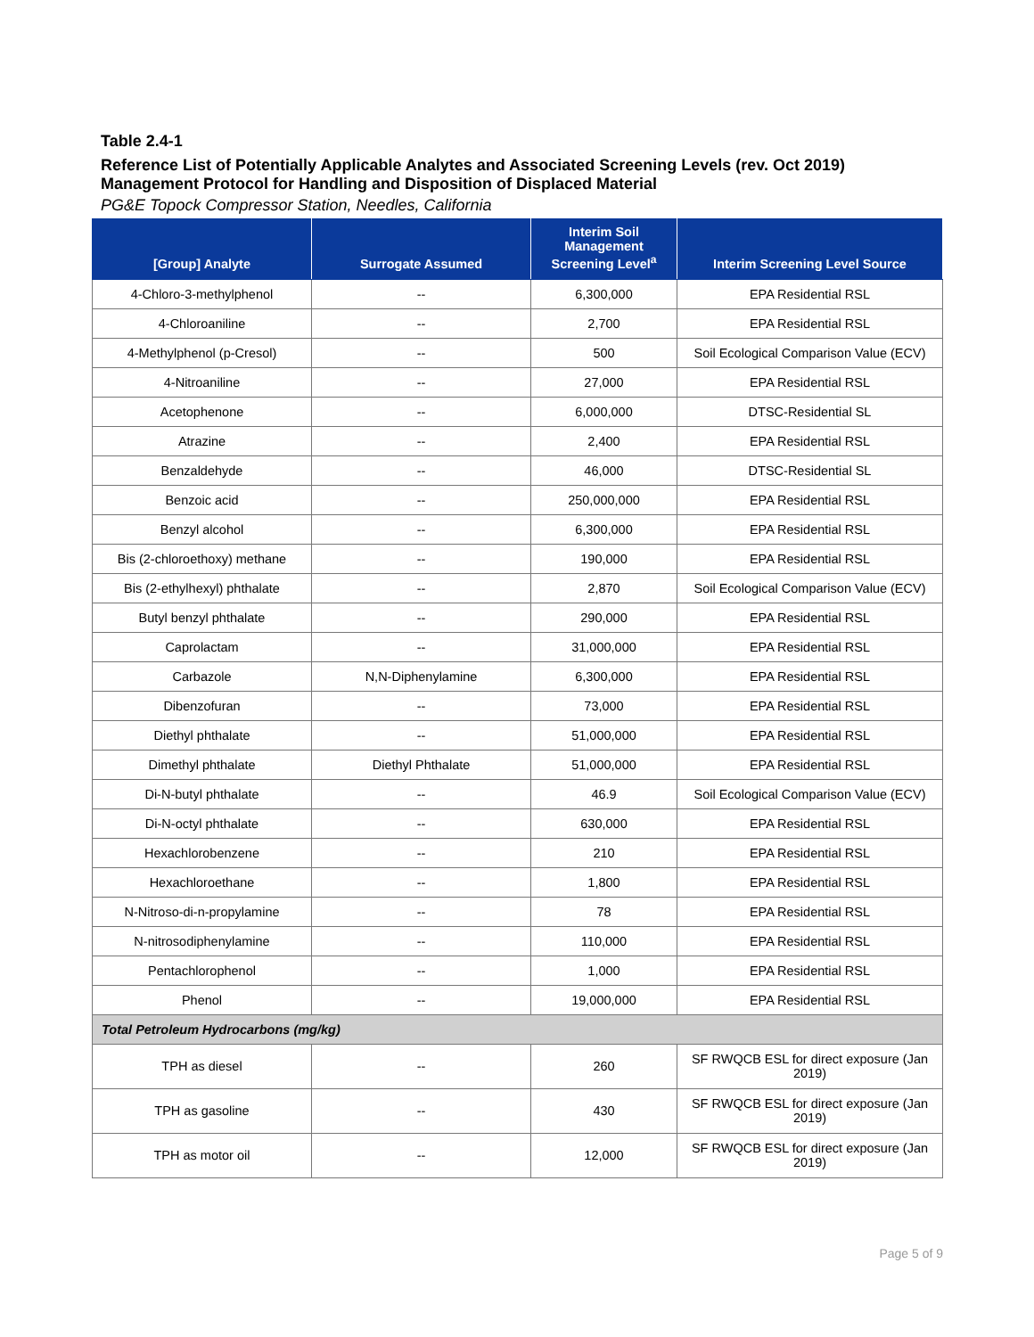Table 2.4-1
Reference List of Potentially Applicable Analytes and Associated Screening Levels (rev. Oct 2019)
Management Protocol for Handling and Disposition of Displaced Material
PG&E Topock Compressor Station, Needles, California
| [Group] Analyte | Surrogate Assumed | Interim Soil Management Screening Level<sup>a</sup> | Interim Screening Level Source |
| --- | --- | --- | --- |
| 4-Chloro-3-methylphenol | -- | 6,300,000 | EPA Residential RSL |
| 4-Chloroaniline | -- | 2,700 | EPA Residential RSL |
| 4-Methylphenol (p-Cresol) | -- | 500 | Soil Ecological Comparison Value (ECV) |
| 4-Nitroaniline | -- | 27,000 | EPA Residential RSL |
| Acetophenone | -- | 6,000,000 | DTSC-Residential SL |
| Atrazine | -- | 2,400 | EPA Residential RSL |
| Benzaldehyde | -- | 46,000 | DTSC-Residential SL |
| Benzoic acid | -- | 250,000,000 | EPA Residential RSL |
| Benzyl alcohol | -- | 6,300,000 | EPA Residential RSL |
| Bis (2-chloroethoxy) methane | -- | 190,000 | EPA Residential RSL |
| Bis (2-ethylhexyl) phthalate | -- | 2,870 | Soil Ecological Comparison Value (ECV) |
| Butyl benzyl phthalate | -- | 290,000 | EPA Residential RSL |
| Caprolactam | -- | 31,000,000 | EPA Residential RSL |
| Carbazole | N,N-Diphenylamine | 6,300,000 | EPA Residential RSL |
| Dibenzofuran | -- | 73,000 | EPA Residential RSL |
| Diethyl phthalate | -- | 51,000,000 | EPA Residential RSL |
| Dimethyl phthalate | Diethyl Phthalate | 51,000,000 | EPA Residential RSL |
| Di-N-butyl phthalate | -- | 46.9 | Soil Ecological Comparison Value (ECV) |
| Di-N-octyl phthalate | -- | 630,000 | EPA Residential RSL |
| Hexachlorobenzene | -- | 210 | EPA Residential RSL |
| Hexachloroethane | -- | 1,800 | EPA Residential RSL |
| N-Nitroso-di-n-propylamine | -- | 78 | EPA Residential RSL |
| N-nitrosodiphenylamine | -- | 110,000 | EPA Residential RSL |
| Pentachlorophenol | -- | 1,000 | EPA Residential RSL |
| Phenol | -- | 19,000,000 | EPA Residential RSL |
| Total Petroleum Hydrocarbons (mg/kg) | | | |
| TPH as diesel | -- | 260 | SF RWQCB ESL for direct exposure (Jan 2019) |
| TPH as gasoline | -- | 430 | SF RWQCB ESL for direct exposure (Jan 2019) |
| TPH as motor oil | -- | 12,000 | SF RWQCB ESL for direct exposure (Jan 2019) |
Page 5 of 9